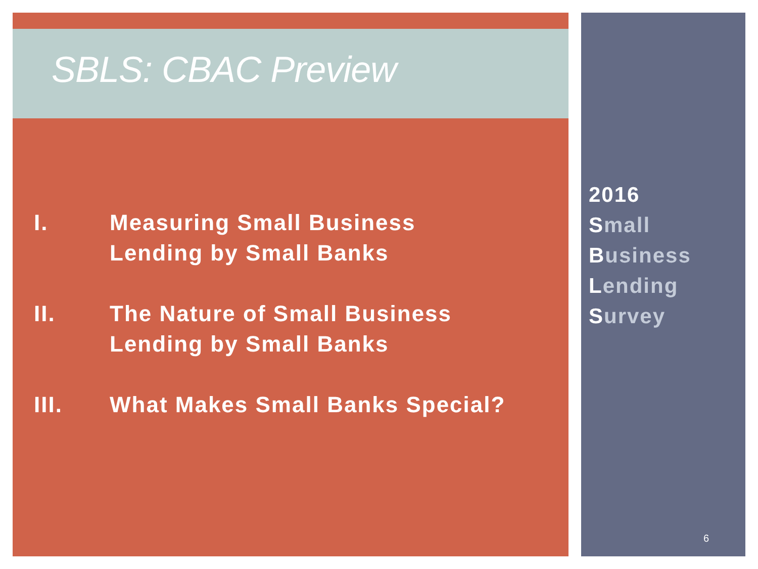SBLS: CBAC Preview
I. Measuring Small Business
Lending by Small Banks
II. The Nature of Small Business
Lending by Small Banks
III. What Makes Small Banks Special?
2016
Small
Business
Lending
Survey
6